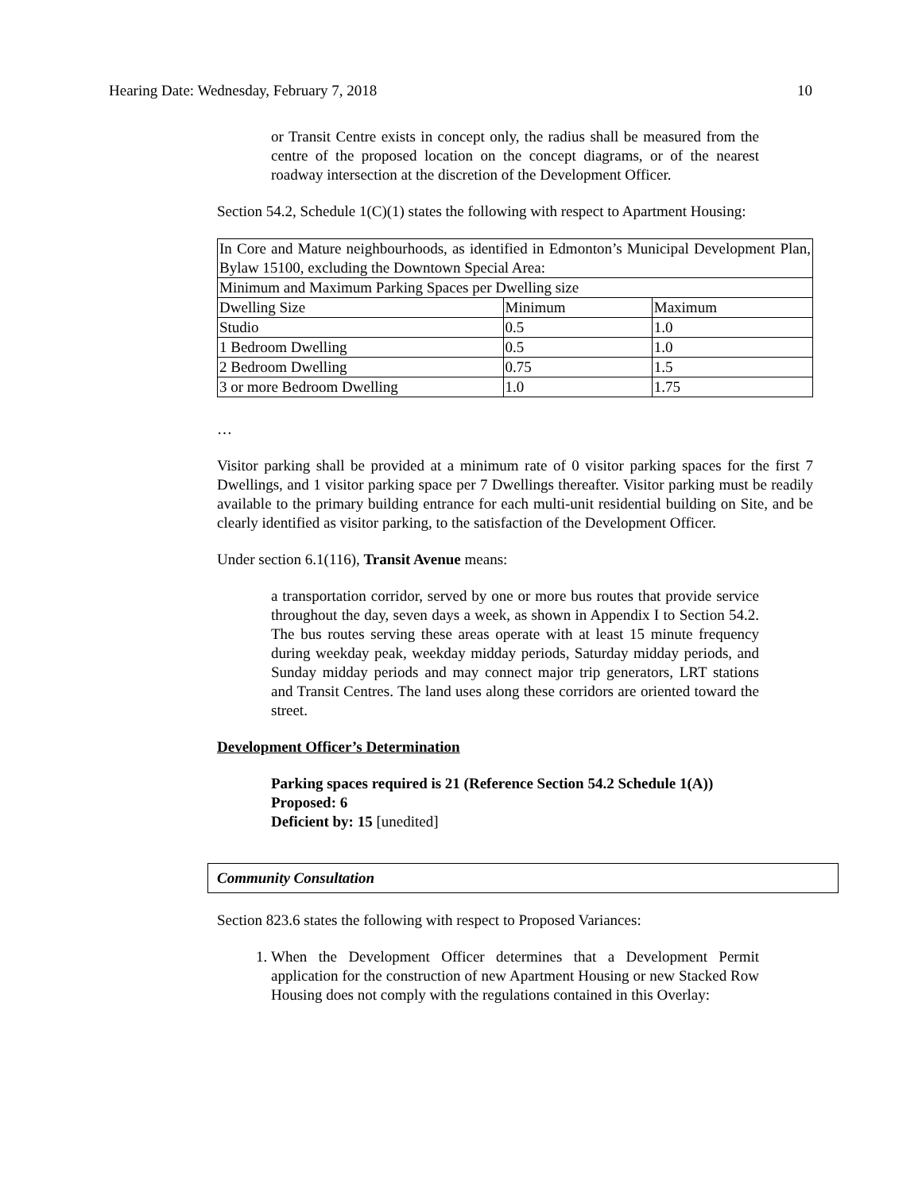Hearing Date: Wednesday, February 7, 2018 10
or Transit Centre exists in concept only, the radius shall be measured from the centre of the proposed location on the concept diagrams, or of the nearest roadway intersection at the discretion of the Development Officer.
Section 54.2, Schedule 1(C)(1) states the following with respect to Apartment Housing:
| In Core and Mature neighbourhoods, as identified in Edmonton’s Municipal Development Plan, Bylaw 15100, excluding the Downtown Special Area: | | |
| Minimum and Maximum Parking Spaces per Dwelling size | | |
| Dwelling Size | Minimum | Maximum |
| Studio | 0.5 | 1.0 |
| 1 Bedroom Dwelling | 0.5 | 1.0 |
| 2 Bedroom Dwelling | 0.75 | 1.5 |
| 3 or more Bedroom Dwelling | 1.0 | 1.75 |
…
Visitor parking shall be provided at a minimum rate of 0 visitor parking spaces for the first 7 Dwellings, and 1 visitor parking space per 7 Dwellings thereafter. Visitor parking must be readily available to the primary building entrance for each multi-unit residential building on Site, and be clearly identified as visitor parking, to the satisfaction of the Development Officer.
Under section 6.1(116), Transit Avenue means:
a transportation corridor, served by one or more bus routes that provide service throughout the day, seven days a week, as shown in Appendix I to Section 54.2. The bus routes serving these areas operate with at least 15 minute frequency during weekday peak, weekday midday periods, Saturday midday periods, and Sunday midday periods and may connect major trip generators, LRT stations and Transit Centres. The land uses along these corridors are oriented toward the street.
Development Officer’s Determination
Parking spaces required is 21 (Reference Section 54.2 Schedule 1(A))
Proposed: 6
Deficient by: 15 [unedited]
Community Consultation
Section 823.6 states the following with respect to Proposed Variances:
1. When the Development Officer determines that a Development Permit application for the construction of new Apartment Housing or new Stacked Row Housing does not comply with the regulations contained in this Overlay: